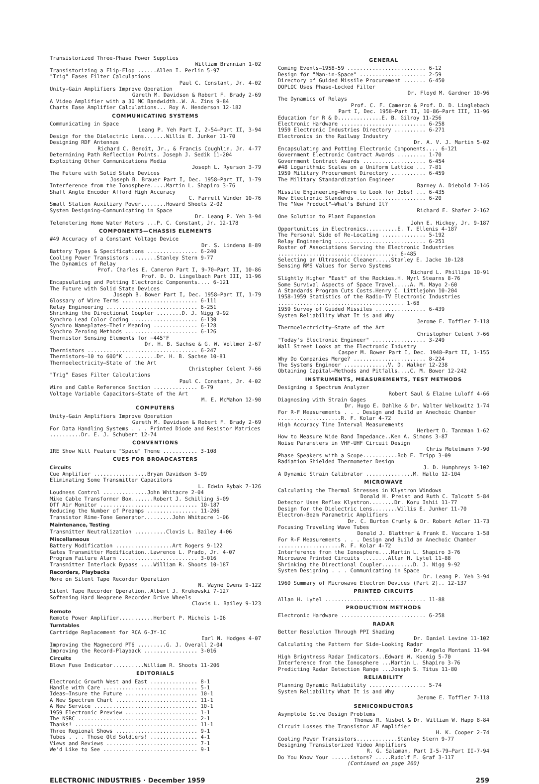Transistorized Three-Phase Power Supplies
William Brannian 1-02
Transistorizing a Flip-Flop ......Allen I. Perlin 5-97
"Trig" Eases Filter Calculations
Paul C. Constant, Jr. 4-02
Unity-Gain Amplifiers Improve Operation
Gareth M. Davidson & Robert F. Brady 2-69
A Video Amplifier with a 30 MC Bandwidth..W. A. Zins 9-84
Charts Ease Amplifier Calculations... Roy A. Henderson 12-182
COMMUNICATING SYSTEMS
Communicating in Space
Leang P. Yeh Part I, 2-54—Part II, 3-94
Design for the Dielectric Lens.......Willis E. Junker 11-70
Designing RDF Antennas
Richard C. Benoit, Jr., & Francis Coughlin, Jr. 4-77
Determining Path Reflection Points. Joseph J. Sedik 11-204
Exploiting Other Communications Media
Joseph L. Ryerson 3-79
The Future with Solid State Devices
Joseph B. Brauer Part I, Dec. 1958—Part II, 1-79
Interference from the Ionosphere.....Martin L. Shapiro 3-76
Shaft Angle Encoder Afford High Accuracy
C. Farrell Winder 10-76
Small Station Auxiliary Power........Howard Sheets 2-02
System Designing—Communicating in Space
Dr. Leang P. Yeh 3-94
Telemetering Home Water Meters ...P. C. Constant, Jr. 12-178
COMPONENTS—CHASSIS ELEMENTS
#49 Accuracy of a Constant Voltage Device
Dr. S. Lindena 8-89
Battery Types & Specifications ................ 6-240
Cooling Power Transistors ........Stanley Stern 9-77
The Dynamics of Relay
Prof. Charles E. Cameron Part I, 9-70—Part II, 10-86
Prof. D. D. Lingelbach Part III, 11-96
Encapsulating and Potting Electronic Components.... 6-121
The Future with Solid State Devices
Joseph B. Bower Part I, Dec. 1958—Part II, 1-79
Glossary of Wire Terms ........................ 6-111
Relay Engineering ............................. 6-251
Shrinking the Directional Coupler ........D. J. Nigg 9-92
Synchro Lead Color Coding ..................... 6-130
Synchro Nameplates—Their Meaning .............. 6-128
Synchro Zeroing Methods ....................... 6-126
Thermistor Sensing Elements for −445°F
Dr. H. B. Sachse & G. W. Vollmer 2-67
Thermistors ................................... 6-247
Thermistors—10 to 600°K ..........Dr. H. B. Sachse 10-81
Thermoelectricity—State of the Art
Christopher Celent 7-66
"Trig" Eases Filter Calculations
Paul C. Constant, Jr. 4-02
Wire and Cable Reference Section .............. 6-79
Voltage Variable Capacitors—State of the Art
M. E. McMahon 12-90
COMPUTERS
Unity-Gain Amplifiers Improve Operation
Gareth M. Davidson & Robert F. Brady 2-69
For Data Handling Systems . . . Printed Diode and Resistor Matrices ..........Dr. E. J. Schubert 12-74
CONVENTIONS
IRE Show Will Feature "Space" Theme ........... 3-108
CUES FOR BROADCASTERS
Circuits
Cue Amplifier .................Bryan Davidson 5-09
Eliminating Some Transmitter Capacitors
L. Edwin Rybak 7-126
Loudness Control ..............John Whitacre 2-04
Mike Cable Transformer Box.......Robert J. Schilling 5-09
Off Air Monitor ............................... 10-187
Reducing the Number of Preamps ................ 11-206
Transistor Rime-Tone Generator.........John Whitacre 1-06
Maintenance, Testing
Transmitter Neutralization ..........Clovis L. Bailey 4-06
Miscellaneous
Battery Modification ..................Art Rogers 9-122
Gates Transmitter Modification..Lawrence L. Prado, Jr. 4-07
Program Failure Alarm ......................... 3-016
Transmitter Interlock Bypass ....William R. Shoots 10-187
Recorders, Playbacks
More on Silent Tape Recorder Operation
N. Wayne Owens 9-122
Silent Tape Recorder Operation..Albert J. Krukowski 7-127
Softening Hard Neoprene Recorder Drive Wheels
Clovis L. Bailey 9-123
Remote
Remote Power Amplifier...........Herbert P. Michels 1-06
Turntables
Cartridge Replacement for RCA 6-JY-1C
Earl N. Hodges 4-07
Improving the Magnecord PT6 .........G. J. Overall 2-04
Improving the Record-Playback ................. 3-016
Circuits
Blown Fuse Indicator..........William R. Shoots 11-206
EDITORIALS
Electronic Growth West and East ............... 8-1
Handle with Care .............................. 5-1
Ideas—Insure the Future ....................... 10-1
A New Spectrum Chart .......................... 11-1
A New Service ................................. 10-1
1959 Electronic Preview ....................... 1-1
The NSRC ...................................... 2-1
Thanks! ....................................... 11-1
Three Regional Shows .......................... 9-1
Tubes . . . Those Old Soldiers! ............... 4-1
Views and Reviews ............................. 7-1
We'd Like to See .............................. 9-1
GENERAL
Coming Events—1958-59 ......................... 6-12
Design for "Man-in-Space" ..................... 2-59
Directory of Guided Missile Procurement ....... 6-450
DOPLOC Uses Phase-Locked Filter
Dr. Floyd M. Gardner 10-96
The Dynamics of Relays
Prof. C. F. Cameron & Prof. D. D. Linglebach
Part I, Dec. 1958—Part II, 10-86—Part III, 11-96
Education for R & D..............E. B. Gilroy 11-256
Electronic Hardware ........................... 6-258
1959 Electronic Industries Directory .......... 6-271
Electronics in the Railway Industry
Dr. A. V. J. Martin 5-02
Encapsulating and Potting Electronic Components.... 6-121
Government Electronic Contract Awards ......... 1-70
Government Contract Awards .................... 6-454
#48 Logarithmic Scales on a Uniform Lattice ... 7-81
1959 Military Procurement Directory ........... 6-459
The Military Standardization Engineer
Barney A. Diebold 7-146
Missile Engineering—Where to Look for Jobs! ... 6-435
New Electronic Standards ...................... 6-20
The "New Product"—What's Behind It?
Richard E. Shafer 2-162
One Solution to Plant Expansion
John E. Hickey, Jr. 9-187
Opportunities in Electronics..........E. T. Ellenis 4-187
The Personal Side of Re-Locating .............. 5-192
Relay Engineering ............................. 6-251
Roster of Associations Serving the Electronic Industries ...................................... 6-485
Selecting an Ultrasonic Cleaner.....Stanley E. Jacke 10-128
Sensing RMS Values for Servo Systems
Richard L. Phillips 10-91
Slightly Higher "East" of the Rockies.H. Myrl Stearns 8-76
Some Survival Aspects of Space Travel.....A. M. Mayo 2-60
A Standards Program Cuts Costs.Henry C. Littlejohn 10-204
1958-1959 Statistics of the Radio-TV Electronic Industries ........................................ 1-68
1959 Survey of Guided Missiles ................ 6-439
System Reliability What It is and Why
Jerome E. Toffler 7-118
Thermoelectricity—State of the Art
Christopher Celent 7-66
"Today's Electronic Engineer" ................. 3-249
Wall Street Looks at the Electronic Industry
Casper M. Bower Part I, Dec. 1948—Part II, 1-155
Why Do Companies Merge? ....................... 8-224
The Systems Engineer ..............V. D. Walker 12-238
Obtaining Capital—Methods and Pitfalls....C. M. Bower 12-242
INSTRUMENTS, MEASUREMENTS, TEST METHODS
Designing a Spectrum Analyzer
Robert Saul & Elaine Luloff 4-66
Diagnosing with Strain Gages
Dr. Hugo E. Dahlke & Dr. Walter Welkowitz 1-74
For R-F Measurements . . . Design and Build an Anechoic Chamber ....................R. F. Kolar 4-72
High Accuracy Time Interval Measurements
Herbert D. Tanzman 1-62
How to Measure Wide Band Impedance..Ken A. Simons 3-87
Noise Parameters in VHF-UHF Circuit Design
Chris Metelmann 7-90
Phase Speakers with a Scope...........Bob E. Tripp 3-09
Radiation Shielded Thermometer Design
J. D. Humphreys 3-102
A Dynamic Strain Calibrator ...............M. Hallo 12-104
MICROWAVE
Calculating the Thermal Stresses in Klystron Windows
Donald H. Preist and Ruth C. Talcott 5-84
Detector Uses Reflex Klystron........Dr. Koru Ishii 11-77
Design for the Dielectric Lens........Willis E. Junker 11-70
Electron-Beam Parametric Amplifiers
Dr. C. Burton Crumly & Dr. Robert Adler 11-73
Focusing Traveling Wave Tubes
Donald J. Blattner & Frank E. Vaccaro 1-58
For R-F Measurements . . . Design and Build an Anechoic Chamber ....................R. F. Kolar 4-72
Interference from the Ionosphere....Martin L. Shapiro 3-76
Microwave Printed Circuits ........Allan H. Lytel 11-88
Shrinking the Directional Coupler..........D. J. Nigg 9-92
System Designing . . . Communicating in Space
Dr. Leang P. Yeh 3-94
1960 Summary of Microwave Electron Devices (Part 2).. 12-137
PRINTED CIRCUITS
Allan H. Lytel ................................ 11-88
PRODUCTION METHODS
Electronic Hardware ........................... 6-258
RADAR
Better Resolution Through PPI Shading
Dr. Daniel Levine 11-102
Calculating the Pattern for Side-Looking Radar
Dr. Angelo Montani 11-94
High Brightness Radar Indicators..Edward W. Koenig 5-70
Interference from the Ionosphere ...Martin L. Shapiro 3-76
Predicting Radar Detection Range ...Joseph S. Titus 11-80
RELIABILITY
Planning Dynamic Reliability .................. 5-74
System Reliability What It is and Why
Jerome E. Toffler 7-118
SEMICONDUCTORS
Asymptote Solve Design Problems
Thomas R. Nisbet & Dr. William W. Happ 8-84
Circuit Losses the Transistor AF Amplifier
H. K. Cooper 2-74
Cooling Power Transistors.............Stanley Stern 9-77
Designing Transistorized Video Amplifiers
R. G. Salaman, Part I-5-79—Part II-7-94
Do You Know Your ......istors? .....Rudolf F. Graf 3-117
(Continued on page 260)
ELECTRONIC INDUSTRIES · December 1959 259